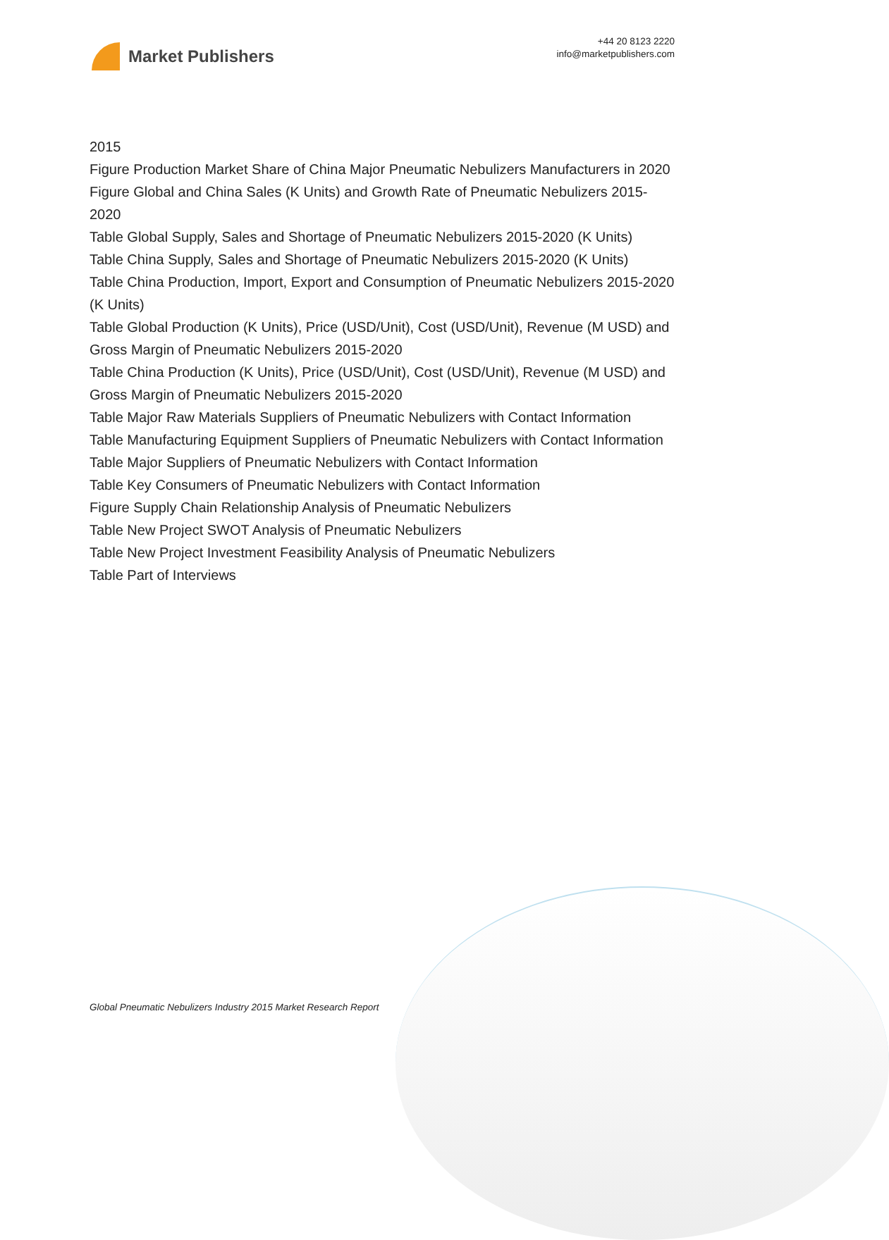Market Publishers
+44 20 8123 2220
info@marketpublishers.com
2015
Figure Production Market Share of China Major Pneumatic Nebulizers Manufacturers in 2020
Figure Global and China Sales (K Units) and Growth Rate of Pneumatic Nebulizers 2015-2020
Table Global Supply, Sales and Shortage of Pneumatic Nebulizers 2015-2020 (K Units)
Table China Supply, Sales and Shortage of Pneumatic Nebulizers 2015-2020 (K Units)
Table China Production, Import, Export and Consumption of Pneumatic Nebulizers 2015-2020 (K Units)
Table Global Production (K Units), Price (USD/Unit), Cost (USD/Unit), Revenue (M USD) and Gross Margin of Pneumatic Nebulizers 2015-2020
Table China Production (K Units), Price (USD/Unit), Cost (USD/Unit), Revenue (M USD) and Gross Margin of Pneumatic Nebulizers 2015-2020
Table Major Raw Materials Suppliers of Pneumatic Nebulizers with Contact Information
Table Manufacturing Equipment Suppliers of Pneumatic Nebulizers with Contact Information
Table Major Suppliers of Pneumatic Nebulizers with Contact Information
Table Key Consumers of Pneumatic Nebulizers with Contact Information
Figure Supply Chain Relationship Analysis of Pneumatic Nebulizers
Table New Project SWOT Analysis of Pneumatic Nebulizers
Table New Project Investment Feasibility Analysis of Pneumatic Nebulizers
Table Part of Interviews
Global Pneumatic Nebulizers Industry 2015 Market Research Report